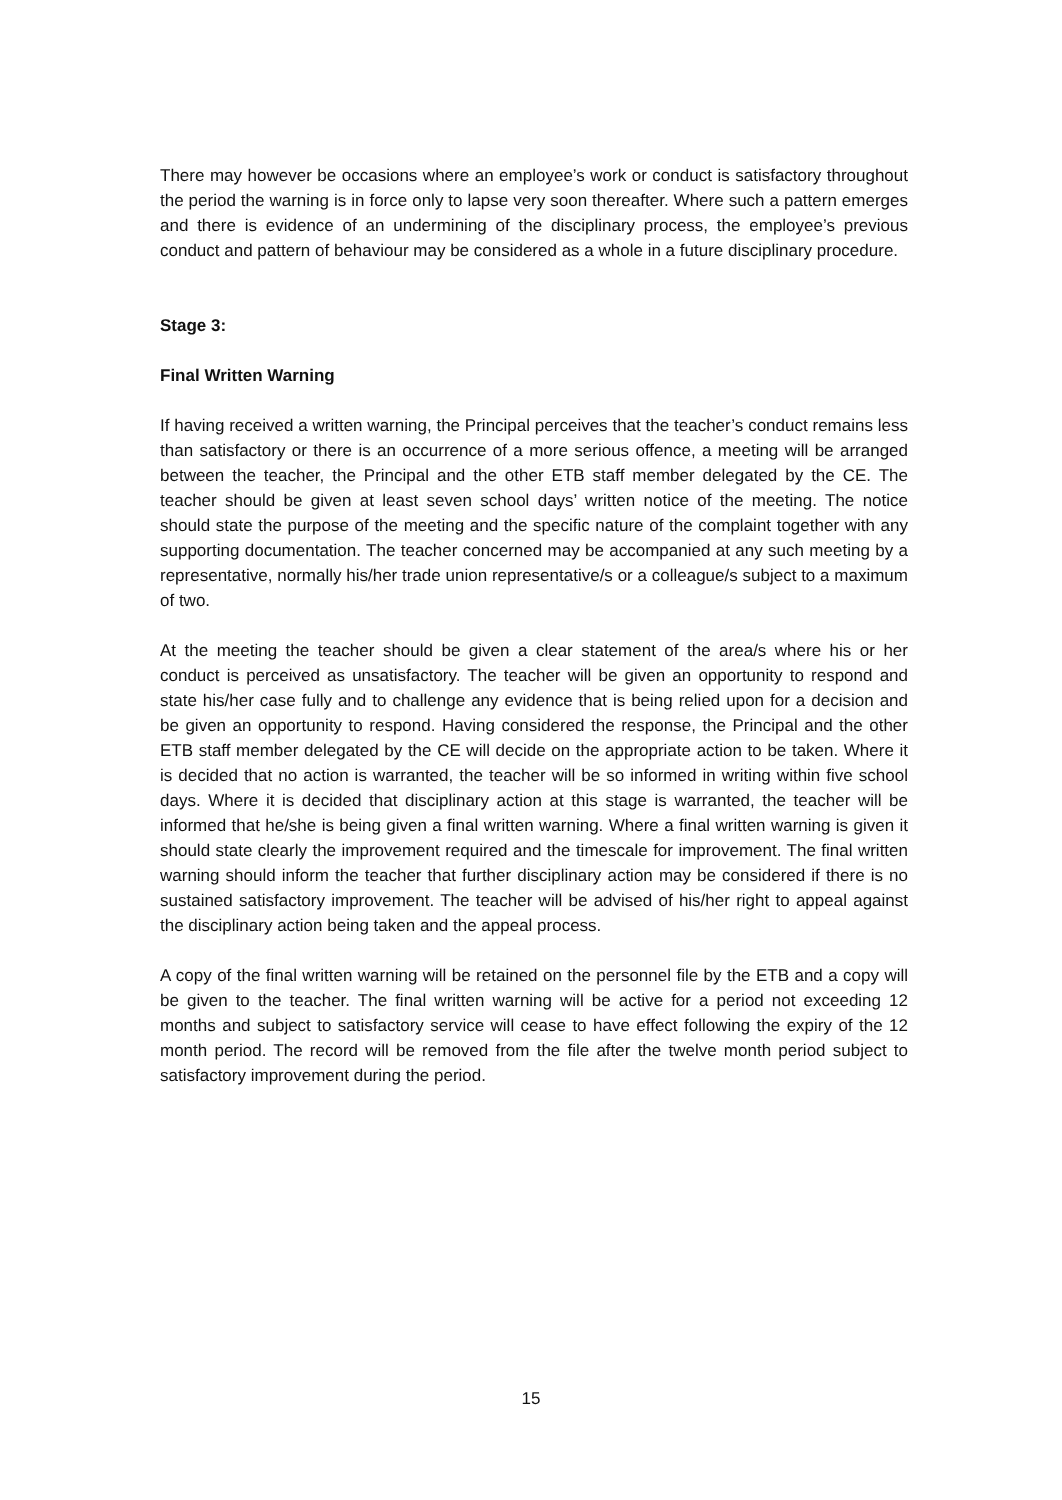There may however be occasions where an employee’s work or conduct is satisfactory throughout the period the warning is in force only to lapse very soon thereafter. Where such a pattern emerges and there is evidence of an undermining of the disciplinary process, the employee’s previous conduct and pattern of behaviour may be considered as a whole in a future disciplinary procedure.
Stage 3:
Final Written Warning
If having received a written warning, the Principal perceives that the teacher’s conduct remains less than satisfactory or there is an occurrence of a more serious offence, a meeting will be arranged between the teacher, the Principal and the other ETB staff member delegated by the CE. The teacher should be given at least seven school days’ written notice of the meeting. The notice should state the purpose of the meeting and the specific nature of the complaint together with any supporting documentation. The teacher concerned may be accompanied at any such meeting by a representative, normally his/her trade union representative/s or a colleague/s subject to a maximum of two.
At the meeting the teacher should be given a clear statement of the area/s where his or her conduct is perceived as unsatisfactory. The teacher will be given an opportunity to respond and state his/her case fully and to challenge any evidence that is being relied upon for a decision and be given an opportunity to respond. Having considered the response, the Principal and the other ETB staff member delegated by the CE will decide on the appropriate action to be taken. Where it is decided that no action is warranted, the teacher will be so informed in writing within five school days. Where it is decided that disciplinary action at this stage is warranted, the teacher will be informed that he/she is being given a final written warning. Where a final written warning is given it should state clearly the improvement required and the timescale for improvement. The final written warning should inform the teacher that further disciplinary action may be considered if there is no sustained satisfactory improvement. The teacher will be advised of his/her right to appeal against the disciplinary action being taken and the appeal process.
A copy of the final written warning will be retained on the personnel file by the ETB and a copy will be given to the teacher. The final written warning will be active for a period not exceeding 12 months and subject to satisfactory service will cease to have effect following the expiry of the 12 month period. The record will be removed from the file after the twelve month period subject to satisfactory improvement during the period.
15